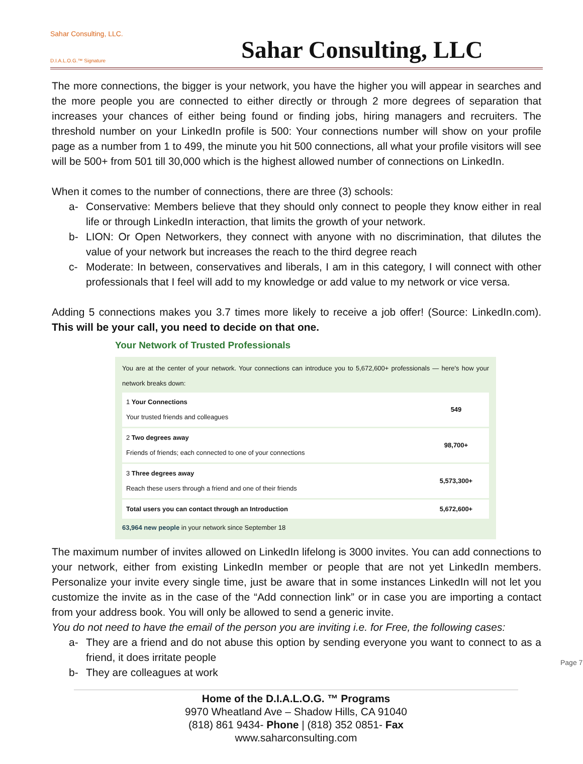Sahar Consulting, LLC.
D.I.A.L.O.G.™ Signature
Sahar Consulting, LLC
The more connections, the bigger is your network, you have the higher you will appear in searches and the more people you are connected to either directly or through 2 more degrees of separation that increases your chances of either being found or finding jobs, hiring managers and recruiters. The threshold number on your LinkedIn profile is 500: Your connections number will show on your profile page as a number from 1 to 499, the minute you hit 500 connections, all what your profile visitors will see will be 500+ from 501 till 30,000 which is the highest allowed number of connections on LinkedIn.
When it comes to the number of connections, there are three (3) schools:
a- Conservative: Members believe that they should only connect to people they know either in real life or through LinkedIn interaction, that limits the growth of your network.
b- LION: Or Open Networkers, they connect with anyone with no discrimination, that dilutes the value of your network but increases the reach to the third degree reach
c- Moderate: In between, conservatives and liberals, I am in this category, I will connect with other professionals that I feel will add to my knowledge or add value to my network or vice versa.
Adding 5 connections makes you 3.7 times more likely to receive a job offer! (Source: LinkedIn.com). This will be your call, you need to decide on that one.
Your Network of Trusted Professionals
You are at the center of your network. Your connections can introduce you to 5,672,600+ professionals — here's how your network breaks down:
| 1 Your Connections Your trusted friends and colleagues | 549 |
| 2 Two degrees away Friends of friends; each connected to one of your connections | 98,700+ |
| 3 Three degrees away Reach these users through a friend and one of their friends | 5,573,300+ |
| Total users you can contact through an Introduction | 5,672,600+ |
63,964 new people in your network since September 18
The maximum number of invites allowed on LinkedIn lifelong is 3000 invites. You can add connections to your network, either from existing LinkedIn member or people that are not yet LinkedIn members. Personalize your invite every single time, just be aware that in some instances LinkedIn will not let you customize the invite as in the case of the “Add connection link” or in case you are importing a contact from your address book. You will only be allowed to send a generic invite.
You do not need to have the email of the person you are inviting i.e. for Free, the following cases:
a- They are a friend and do not abuse this option by sending everyone you want to connect to as a friend, it does irritate people
b- They are colleagues at work
Page 7
Home of the D.I.A.L.O.G. ™ Programs
9970 Wheatland Ave – Shadow Hills, CA 91040
(818) 861 9434- Phone | (818) 352 0851- Fax
www.saharconsulting.com